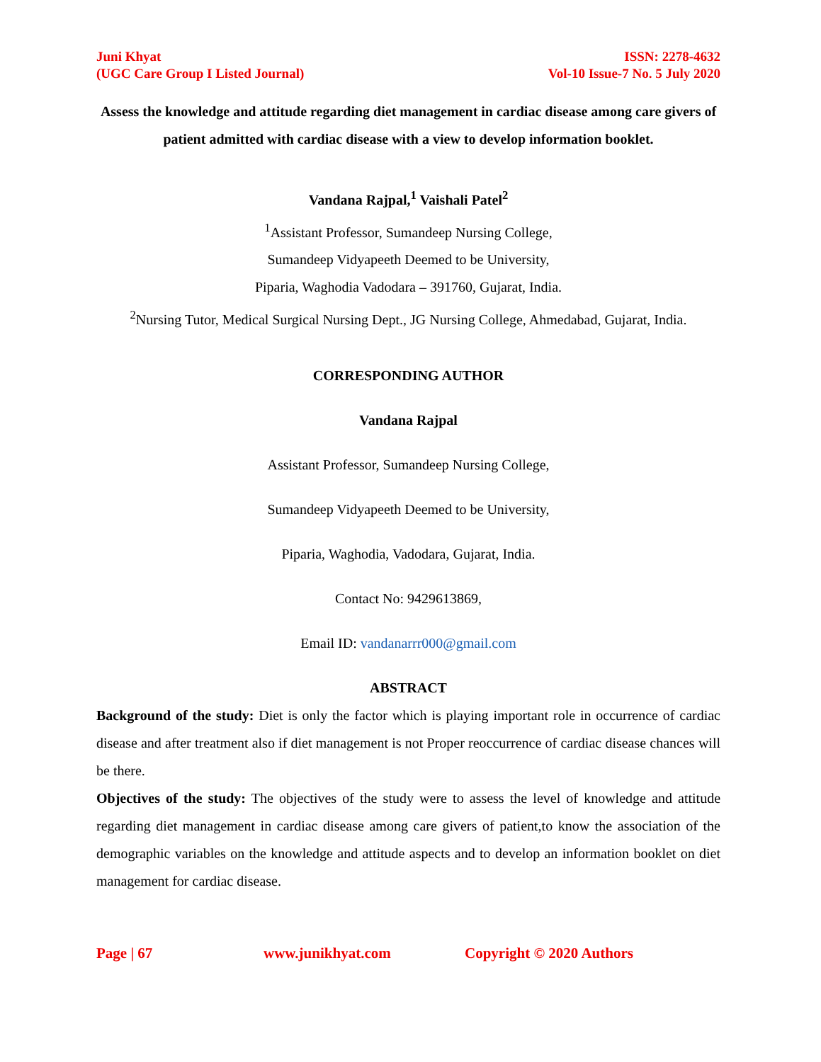Juni Khyat
(UGC Care Group I Listed Journal)
ISSN: 2278-4632
Vol-10 Issue-7 No. 5 July 2020
Assess the knowledge and attitude regarding diet management in cardiac disease among care givers of patient admitted with cardiac disease with a view to develop information booklet.
Vandana Rajpal,<sup>1</sup> Vaishali Patel<sup>2</sup>
<sup>1</sup> Assistant Professor, Sumandeep Nursing College,
Sumandeep Vidyapeeth Deemed to be University,
Piparia, Waghodia Vadodara – 391760, Gujarat, India.
<sup>2</sup> Nursing Tutor, Medical Surgical Nursing Dept., JG Nursing College, Ahmedabad, Gujarat, India.
CORRESPONDING AUTHOR
Vandana Rajpal
Assistant Professor, Sumandeep Nursing College,
Sumandeep Vidyapeeth Deemed to be University,
Piparia, Waghodia, Vadodara, Gujarat, India.
Contact No: 9429613869,
Email ID: vandanarrr000@gmail.com
ABSTRACT
Background of the study: Diet is only the factor which is playing important role in occurrence of cardiac disease and after treatment also if diet management is not Proper reoccurrence of cardiac disease chances will be there.
Objectives of the study: The objectives of the study were to assess the level of knowledge and attitude regarding diet management in cardiac disease among care givers of patient,to know the association of the demographic variables on the knowledge and attitude aspects and to develop an information booklet on diet management for cardiac disease.
Page | 67 www.junikhyat.com Copyright © 2020 Authors